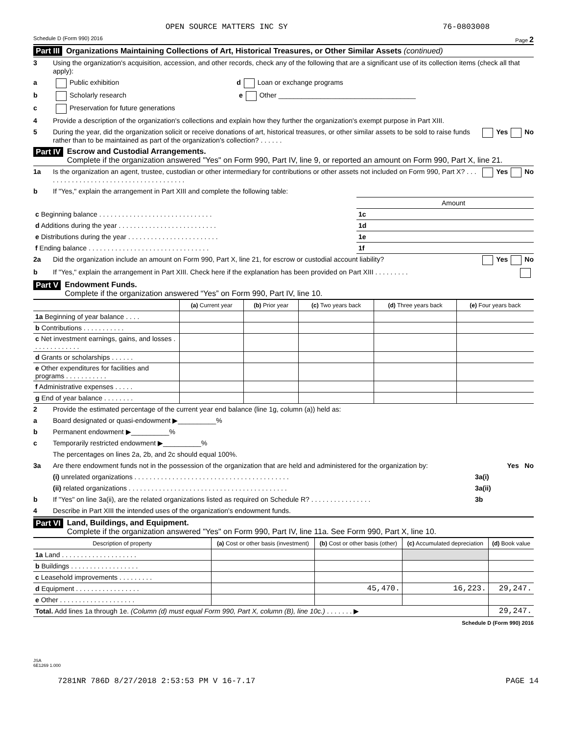OPEN SOURCE MATTERS INC SY 76-0803008
Schedule D (Form 990) 2016 Page 2
Part III Organizations Maintaining Collections of Art, Historical Treasures, or Other Similar Assets (continued)
3 Using the organization's acquisition, accession, and other records, check any of the following that are a significant use of its collection items (check all that apply):
a Public exhibition d Loan or exchange programs
b Scholarly research e Other ____________________________________
c Preservation for future generations
4 Provide a description of the organization's collections and explain how they further the organization's exempt purpose in Part XIII.
5 During the year, did the organization solicit or receive donations of art, historical treasures, or other similar assets to be sold to raise funds rather than to be maintained as part of the organization's collection? . . . . . . Yes No
Part IV Escrow and Custodial Arrangements.
Complete if the organization answered "Yes" on Form 990, Part IV, line 9, or reported an amount on Form 990, Part X, line 21.
1a Is the organization an agent, trustee, custodian or other intermediary for contributions or other assets not included on Form 990, Part X? . . . . . . . . . . . . . . . . . . . . . . . . . . . . . . . . . . . . . . Yes No
b If "Yes," explain the arrangement in Part XIII and complete the following table:
| | | Amount |
| c Beginning balance . . . . . . . . . . . . . . . . . . . . . . . . . . . . . . | 1c | |
| d Additions during the year . . . . . . . . . . . . . . . . . . . . . . . . . . | 1d | |
| e Distributions during the year . . . . . . . . . . . . . . . . . . . . . . . . | 1e | |
| f Ending balance . . . . . . . . . . . . . . . . . . . . . . . . . . . . . . . . | 1f | |
2a Did the organization include an amount on Form 990, Part X, line 21, for escrow or custodial account liability? Yes No
b If "Yes," explain the arrangement in Part XIII. Check here if the explanation has been provided on Part XIII . . . . . . . . .
Part V Endowment Funds.
Complete if the organization answered “Yes” on Form 990, Part IV, line 10.
| | (a) Current year | (b) Prior year | (c) Two years back | (d) Three years back | (e) Four years back |
| --- | --- | --- | --- | --- | --- |
| 1a Beginning of year balance . . . . | | | | | |
| b Contributions . . . . . . . . . . . | | | | | |
| c Net investment earnings, gains, and losses . . . . . . . . . . . . . | | | | | |
| d Grants or scholarships . . . . . . | | | | | |
| e Other expenditures for facilities and programs . . . . . . . . . . . | | | | | |
| f Administrative expenses . . . . . | | | | | |
| g End of year balance . . . . . . . . | | | | | |
2 Provide the estimated percentage of the current year end balance (line 1g, column (a)) held as:
a Board designated or quasi-endowment ▶__________%
b Permanent endowment ▶__________%
c Temporarily restricted endowment ▶__________%
The percentages on lines 2a, 2b, and 2c should equal 100%.
3a Are there endowment funds not in the possession of the organization that are held and administered for the organization by: Yes No
(i) unrelated organizations . . . . . . . . . . . . . . . . . . . . . . . . . . . . . . . . . . . . . . . . . 3a(i)
(ii) related organizations . . . . . . . . . . . . . . . . . . . . . . . . . . . . . . . . . . . . . . . . . . 3a(ii)
b If "Yes" on line 3a(ii), are the related organizations listed as required on Schedule R? . . . . . . . . . . . . . . . . 3b
4 Describe in Part XIII the intended uses of the organization's endowment funds.
Part VI Land, Buildings, and Equipment.
Complete if the organization answered "Yes" on Form 990, Part IV, line 11a. See Form 990, Part X, line 10.
| Description of property | (a) Cost or other basis (investment) | (b) Cost or other basis (other) | (c) Accumulated depreciation | (d) Book value |
| --- | --- | --- | --- | --- |
| 1a Land . . . . . . . . . . . . . . . . . . . . | | | | |
| b Buildings . . . . . . . . . . . . . . . . . . | | | | |
| c Leasehold improvements . . . . . . . . . | | | | |
| d Equipment . . . . . . . . . . . . . . . . . | | 45,470. | 16,223. | 29,247. |
| e Other . . . . . . . . . . . . . . . . . . . . | | | | |
| Total. Add lines 1a through 1e. (Column (d) must equal Form 990, Part X, column (B), line 10c.) . . . . . . . ▶ | | | | 29,247. |
Schedule D (Form 990) 2016
JSA
6E1269 1.000
7281NR 786D 8/27/2018 2:53:53 PM V 16-7.17 PAGE 14